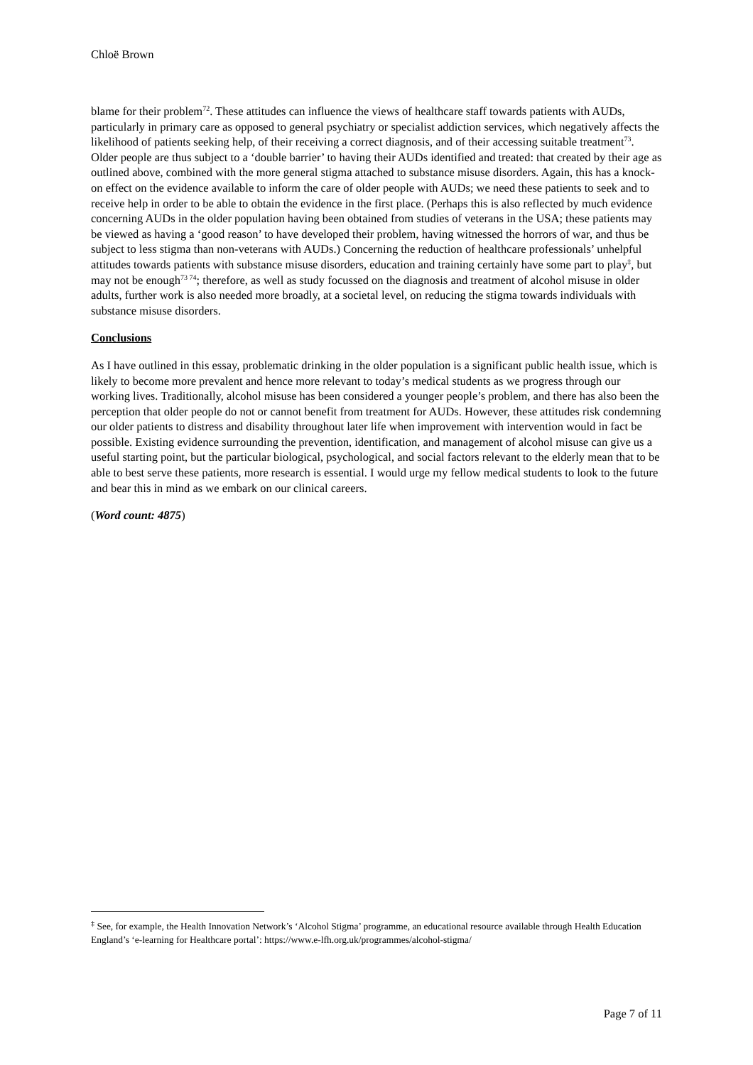Chloë Brown
blame for their problem<sup>72</sup>. These attitudes can influence the views of healthcare staff towards patients with AUDs, particularly in primary care as opposed to general psychiatry or specialist addiction services, which negatively affects the likelihood of patients seeking help, of their receiving a correct diagnosis, and of their accessing suitable treatment<sup>73</sup>. Older people are thus subject to a ‘double barrier’ to having their AUDs identified and treated: that created by their age as outlined above, combined with the more general stigma attached to substance misuse disorders. Again, this has a knock-on effect on the evidence available to inform the care of older people with AUDs; we need these patients to seek and to receive help in order to be able to obtain the evidence in the first place. (Perhaps this is also reflected by much evidence concerning AUDs in the older population having been obtained from studies of veterans in the USA; these patients may be viewed as having a ‘good reason’ to have developed their problem, having witnessed the horrors of war, and thus be subject to less stigma than non-veterans with AUDs.) Concerning the reduction of healthcare professionals’ unhelpful attitudes towards patients with substance misuse disorders, education and training certainly have some part to play<sup>‡</sup>, but may not be enough<sup>73 74</sup>; therefore, as well as study focussed on the diagnosis and treatment of alcohol misuse in older adults, further work is also needed more broadly, at a societal level, on reducing the stigma towards individuals with substance misuse disorders.
Conclusions
As I have outlined in this essay, problematic drinking in the older population is a significant public health issue, which is likely to become more prevalent and hence more relevant to today’s medical students as we progress through our working lives. Traditionally, alcohol misuse has been considered a younger people’s problem, and there has also been the perception that older people do not or cannot benefit from treatment for AUDs. However, these attitudes risk condemning our older patients to distress and disability throughout later life when improvement with intervention would in fact be possible. Existing evidence surrounding the prevention, identification, and management of alcohol misuse can give us a useful starting point, but the particular biological, psychological, and social factors relevant to the elderly mean that to be able to best serve these patients, more research is essential. I would urge my fellow medical students to look to the future and bear this in mind as we embark on our clinical careers.
(Word count: 4875)
<sup>‡</sup> See, for example, the Health Innovation Network’s ‘Alcohol Stigma’ programme, an educational resource available through Health Education England’s ‘e-learning for Healthcare portal’: https://www.e-lfh.org.uk/programmes/alcohol-stigma/
Page 7 of 11